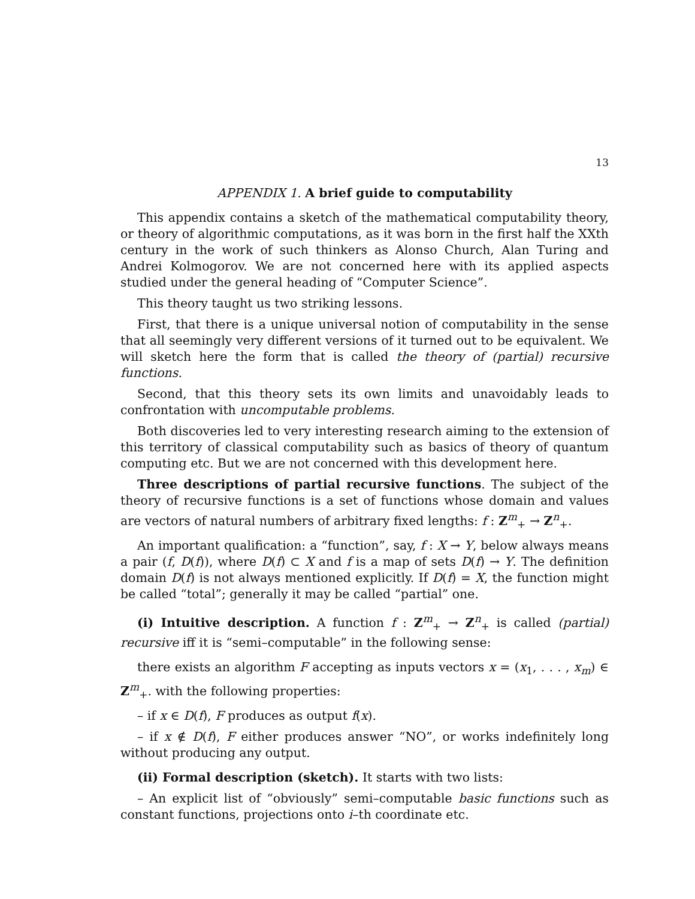13
APPENDIX 1. A brief guide to computability
This appendix contains a sketch of the mathematical computability theory, or theory of algorithmic computations, as it was born in the first half the XXth century in the work of such thinkers as Alonso Church, Alan Turing and Andrei Kolmogorov. We are not concerned here with its applied aspects studied under the general heading of “Computer Science”.
This theory taught us two striking lessons.
First, that there is a unique universal notion of computability in the sense that all seemingly very different versions of it turned out to be equivalent. We will sketch here the form that is called the theory of (partial) recursive functions.
Second, that this theory sets its own limits and unavoidably leads to confrontation with uncomputable problems.
Both discoveries led to very interesting research aiming to the extension of this territory of classical computability such as basics of theory of quantum computing etc. But we are not concerned with this development here.
Three descriptions of partial recursive functions. The subject of the theory of recursive functions is a set of functions whose domain and values are vectors of natural numbers of arbitrary fixed lengths: f : Z<sup>m</sup><sub>+</sub> → Z<sup>n</sup><sub>+</sub>.
An important qualification: a “function”, say, f : X → Y, below always means a pair (f, D(f)), where D(f) ⊂ X and f is a map of sets D(f) → Y. The definition domain D(f) is not always mentioned explicitly. If D(f) = X, the function might be called “total”; generally it may be called “partial” one.
(i) Intuitive description. A function f : Z<sup>m</sup><sub>+</sub> → Z<sup>n</sup><sub>+</sub> is called (partial) recursive iff it is “semi–computable” in the following sense:
there exists an algorithm F accepting as inputs vectors x = (x<sub>1</sub>, . . . , x<sub>m</sub>) ∈ Z<sup>m</sup><sub>+</sub>. with the following properties:
– if x ∈ D(f), F produces as output f(x).
– if x ∉ D(f), F either produces answer “NO”, or works indefinitely long without producing any output.
(ii) Formal description (sketch). It starts with two lists:
– An explicit list of “obviously” semi–computable basic functions such as constant functions, projections onto i–th coordinate etc.